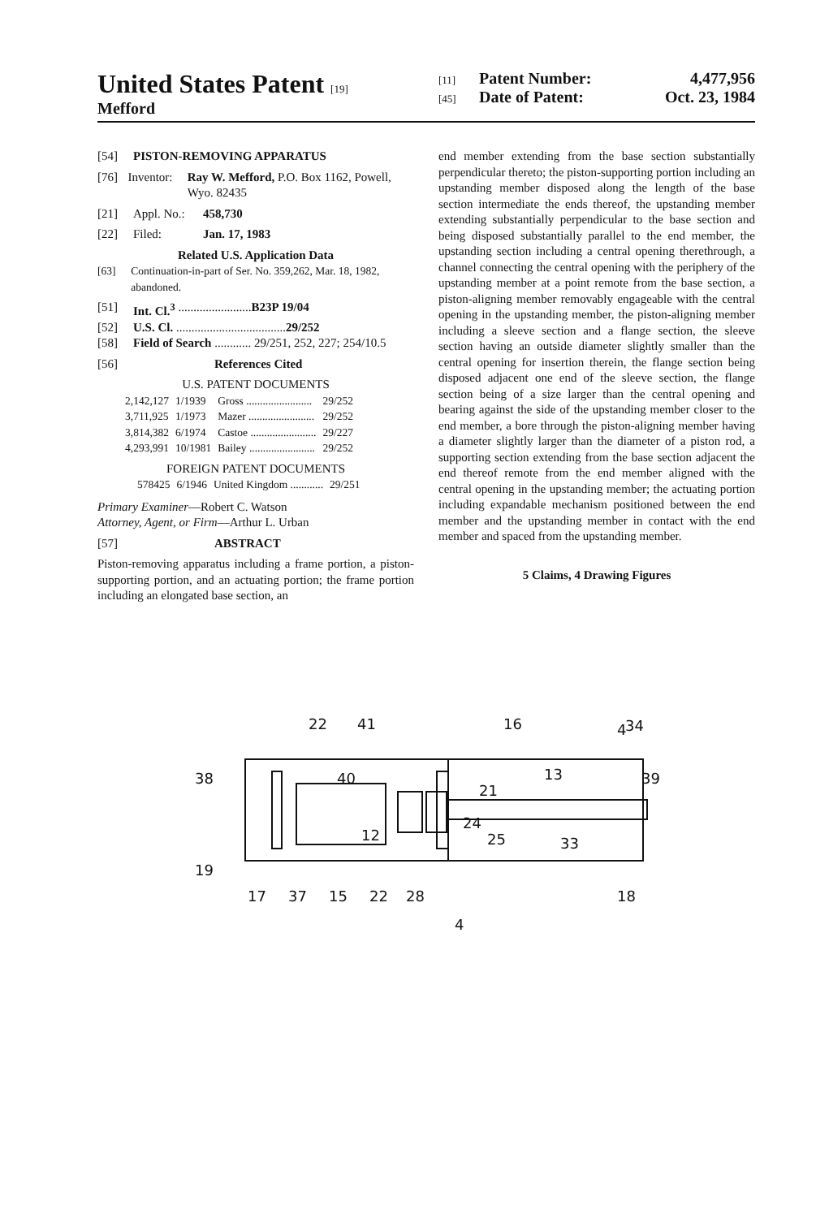United States Patent [19]
Mefford
[11] Patent Number: 4,477,956
[45] Date of Patent: Oct. 23, 1984
[54] PISTON-REMOVING APPARATUS
[76] Inventor: Ray W. Mefford, P.O. Box 1162, Powell, Wyo. 82435
[21] Appl. No.: 458,730
[22] Filed: Jan. 17, 1983
Related U.S. Application Data
[63] Continuation-in-part of Ser. No. 359,262, Mar. 18, 1982, abandoned.
[51] Int. Cl.<sup>3</sup> ........................ B23P 19/04
[52] U.S. Cl. .................................... 29/252
[58] Field of Search ............ 29/251, 252, 227; 254/10.5
[56] References Cited
U.S. PATENT DOCUMENTS
| 2,142,127 | 1/1939 | Gross ........................ | 29/252 |
| 3,711,925 | 1/1973 | Mazer ........................ | 29/252 |
| 3,814,382 | 6/1974 | Castoe ........................ | 29/227 |
| 4,293,991 | 10/1981 | Bailey ........................ | 29/252 |
FOREIGN PATENT DOCUMENTS
| 578425 | 6/1946 | United Kingdom ............ | 29/251 |
Primary Examiner—Robert C. Watson
Attorney, Agent, or Firm—Arthur L. Urban
[57] ABSTRACT
Piston-removing apparatus including a frame portion, a piston-supporting portion, and an actuating portion; the frame portion including an elongated base section, an
end member extending from the base section substantially perpendicular thereto; the piston-supporting portion including an upstanding member disposed along the length of the base section intermediate the ends thereof, the upstanding member extending substantially perpendicular to the base section and being disposed substantially parallel to the end member, the upstanding section including a central opening therethrough, a channel connecting the central opening with the periphery of the upstanding member at a point remote from the base section, a piston-aligning member removably engageable with the central opening in the upstanding member, the piston-aligning member including a sleeve section and a flange section, the sleeve section having an outside diameter slightly smaller than the central opening for insertion therein, the flange section being disposed adjacent one end of the sleeve section, the flange section being of a size larger than the central opening and bearing against the side of the upstanding member closer to the end member, a bore through the piston-aligning member having a diameter slightly larger than the diameter of a piston rod, a supporting section extending from the base section adjacent the end thereof remote from the end member aligned with the central opening in the upstanding member; the actuating portion including expandable mechanism positioned between the end member and the upstanding member in contact with the end member and spaced from the upstanding member.
5 Claims, 4 Drawing Figures
4
22
41
16
34
38
39
13
21
24
25
33
40
12
19
17
37
15
22
28
18
4